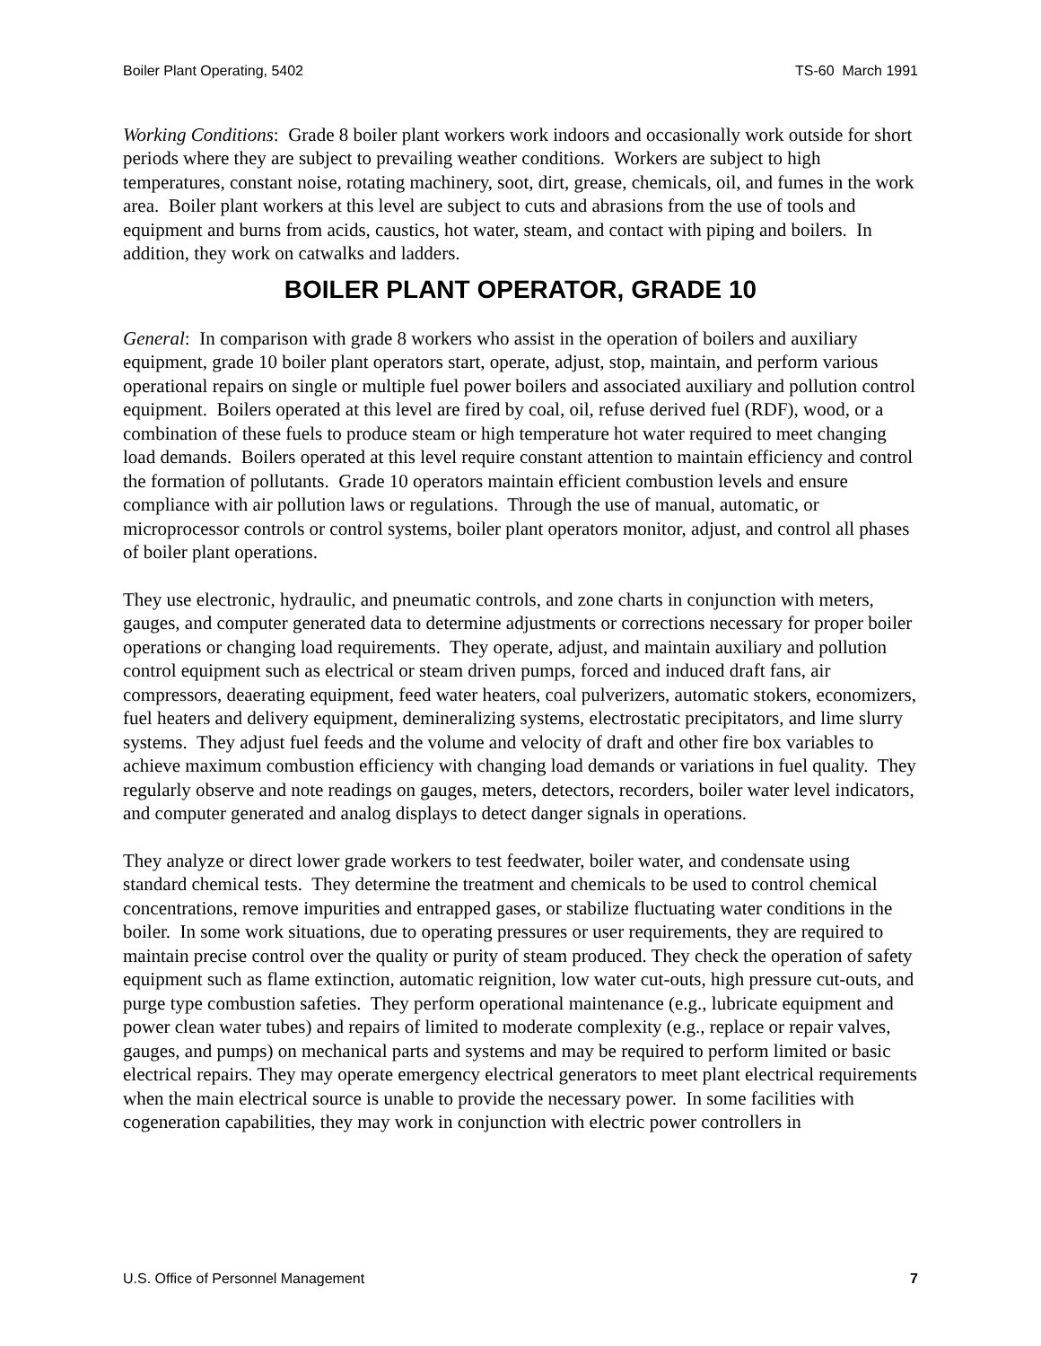Boiler Plant Operating, 5402 TS-60 March 1991
Working Conditions: Grade 8 boiler plant workers work indoors and occasionally work outside for short periods where they are subject to prevailing weather conditions. Workers are subject to high temperatures, constant noise, rotating machinery, soot, dirt, grease, chemicals, oil, and fumes in the work area. Boiler plant workers at this level are subject to cuts and abrasions from the use of tools and equipment and burns from acids, caustics, hot water, steam, and contact with piping and boilers. In addition, they work on catwalks and ladders.
BOILER PLANT OPERATOR, GRADE 10
General: In comparison with grade 8 workers who assist in the operation of boilers and auxiliary equipment, grade 10 boiler plant operators start, operate, adjust, stop, maintain, and perform various operational repairs on single or multiple fuel power boilers and associated auxiliary and pollution control equipment. Boilers operated at this level are fired by coal, oil, refuse derived fuel (RDF), wood, or a combination of these fuels to produce steam or high temperature hot water required to meet changing load demands. Boilers operated at this level require constant attention to maintain efficiency and control the formation of pollutants. Grade 10 operators maintain efficient combustion levels and ensure compliance with air pollution laws or regulations. Through the use of manual, automatic, or microprocessor controls or control systems, boiler plant operators monitor, adjust, and control all phases of boiler plant operations.
They use electronic, hydraulic, and pneumatic controls, and zone charts in conjunction with meters, gauges, and computer generated data to determine adjustments or corrections necessary for proper boiler operations or changing load requirements. They operate, adjust, and maintain auxiliary and pollution control equipment such as electrical or steam driven pumps, forced and induced draft fans, air compressors, deaerating equipment, feed water heaters, coal pulverizers, automatic stokers, economizers, fuel heaters and delivery equipment, demineralizing systems, electrostatic precipitators, and lime slurry systems. They adjust fuel feeds and the volume and velocity of draft and other fire box variables to achieve maximum combustion efficiency with changing load demands or variations in fuel quality. They regularly observe and note readings on gauges, meters, detectors, recorders, boiler water level indicators, and computer generated and analog displays to detect danger signals in operations.
They analyze or direct lower grade workers to test feedwater, boiler water, and condensate using standard chemical tests. They determine the treatment and chemicals to be used to control chemical concentrations, remove impurities and entrapped gases, or stabilize fluctuating water conditions in the boiler. In some work situations, due to operating pressures or user requirements, they are required to maintain precise control over the quality or purity of steam produced. They check the operation of safety equipment such as flame extinction, automatic reignition, low water cut-outs, high pressure cut-outs, and purge type combustion safeties. They perform operational maintenance (e.g., lubricate equipment and power clean water tubes) and repairs of limited to moderate complexity (e.g., replace or repair valves, gauges, and pumps) on mechanical parts and systems and may be required to perform limited or basic electrical repairs. They may operate emergency electrical generators to meet plant electrical requirements when the main electrical source is unable to provide the necessary power. In some facilities with cogeneration capabilities, they may work in conjunction with electric power controllers in
U.S. Office of Personnel Management 7